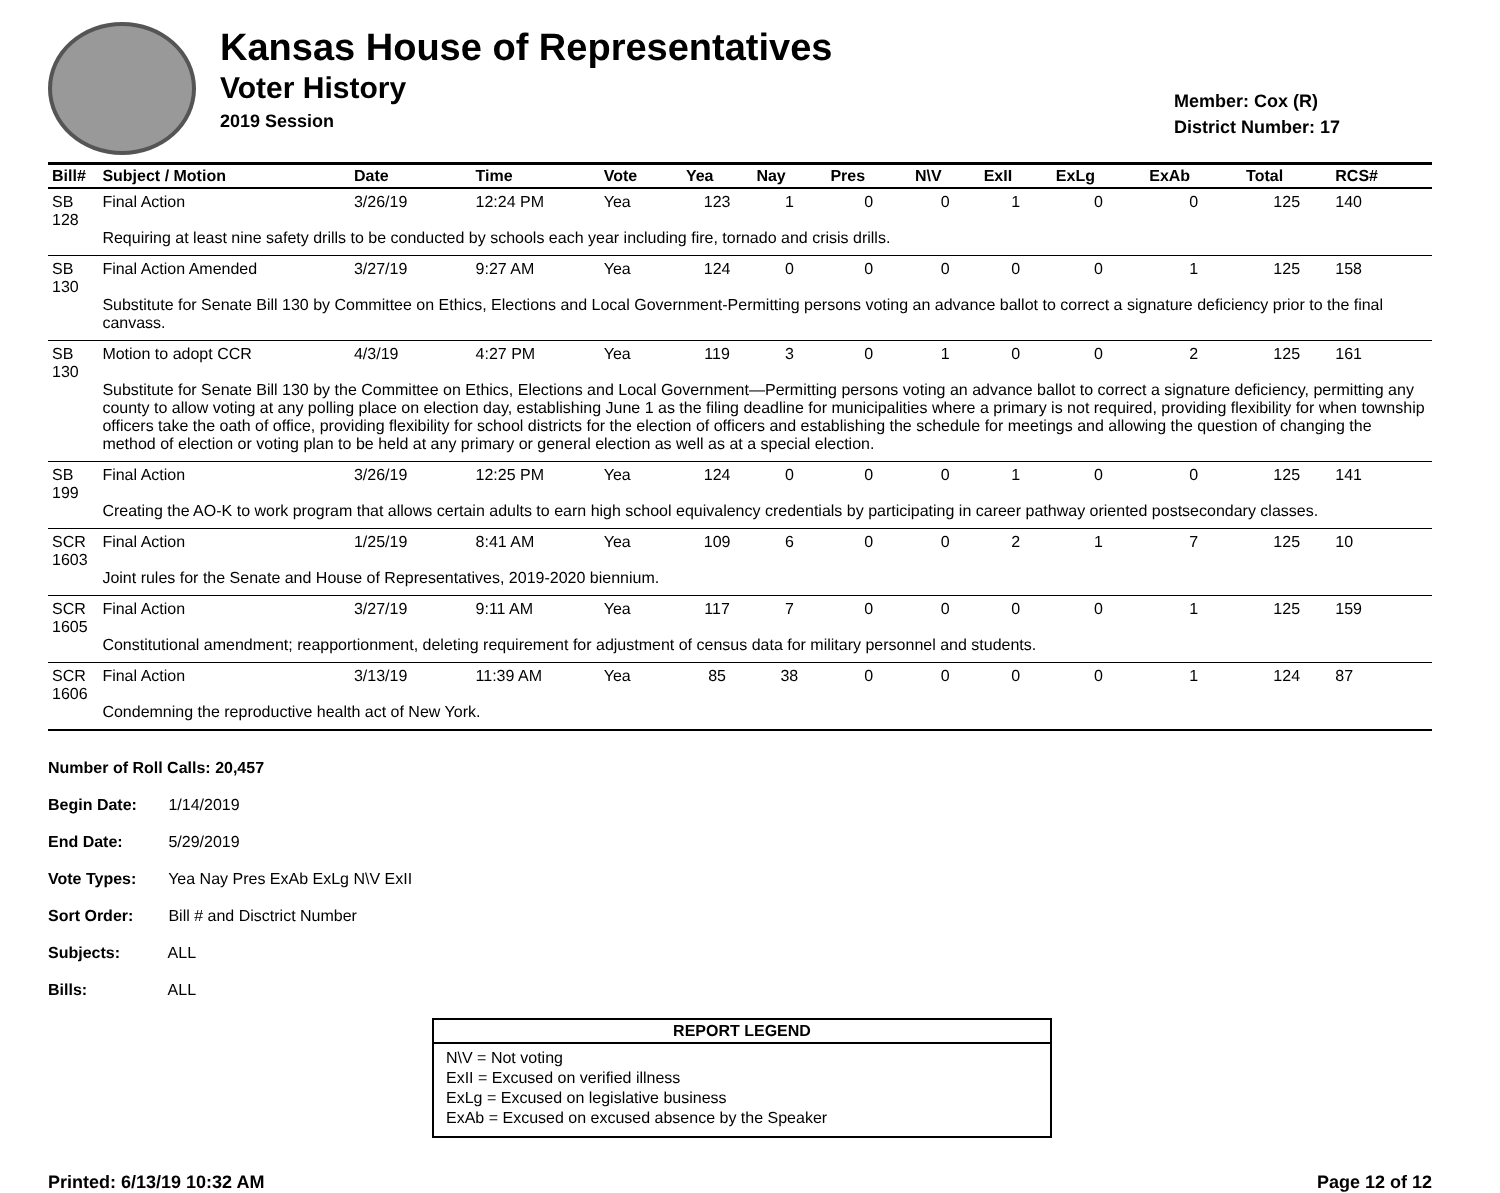Kansas House of Representatives
Voter History
2019 Session
Member: Cox (R)
District Number: 17
| Bill# | Subject / Motion | Date | Time | Vote | Yea | Nay | Pres | N\V | ExII | ExLg | ExAb | Total | RCS# |
| --- | --- | --- | --- | --- | --- | --- | --- | --- | --- | --- | --- | --- | --- |
| SB 128 | Final Action | 3/26/19 | 12:24 PM | Yea | 123 | 1 | 0 | 0 | 1 | 0 | 0 | 125 | 140 |
| | Requiring at least nine safety drills to be conducted by schools each year including fire, tornado and crisis drills. | | | | | | | | | | | | |
| SB 130 | Final Action Amended | 3/27/19 | 9:27 AM | Yea | 124 | 0 | 0 | 0 | 0 | 0 | 1 | 125 | 158 |
| | Substitute for Senate Bill 130 by Committee on Ethics, Elections and Local Government-Permitting persons voting an advance ballot to correct a signature deficiency prior to the final canvass. | | | | | | | | | | | | |
| SB 130 | Motion to adopt CCR | 4/3/19 | 4:27 PM | Yea | 119 | 3 | 0 | 1 | 0 | 0 | 2 | 125 | 161 |
| | Substitute for Senate Bill 130 by the Committee on Ethics, Elections and Local Government—Permitting persons voting an advance ballot to correct a signature deficiency, permitting any county to allow voting at any polling place on election day, establishing June 1 as the filing deadline for municipalities where a primary is not required, providing flexibility for when township officers take the oath of office, providing flexibility for school districts for the election of officers and establishing the schedule for meetings and allowing the question of changing the method of election or voting plan to be held at any primary or general election as well as at a special election. | | | | | | | | | | | | |
| SB 199 | Final Action | 3/26/19 | 12:25 PM | Yea | 124 | 0 | 0 | 0 | 1 | 0 | 0 | 125 | 141 |
| | Creating the AO-K to work program that allows certain adults to earn high school equivalency credentials by participating in career pathway oriented postsecondary classes. | | | | | | | | | | | | |
| SCR 1603 | Final Action | 1/25/19 | 8:41 AM | Yea | 109 | 6 | 0 | 0 | 2 | 1 | 7 | 125 | 10 |
| | Joint rules for the Senate and House of Representatives, 2019-2020 biennium. | | | | | | | | | | | | |
| SCR 1605 | Final Action | 3/27/19 | 9:11 AM | Yea | 117 | 7 | 0 | 0 | 0 | 0 | 1 | 125 | 159 |
| | Constitutional amendment; reapportionment, deleting requirement for adjustment of census data for military personnel and students. | | | | | | | | | | | | |
| SCR 1606 | Final Action | 3/13/19 | 11:39 AM | Yea | 85 | 38 | 0 | 0 | 0 | 0 | 1 | 124 | 87 |
| | Condemning the reproductive health act of New York. | | | | | | | | | | | | |
Number of Roll Calls: 20,457
Begin Date: 1/14/2019
End Date: 5/29/2019
Vote Types: Yea Nay Pres ExAb ExLg N\V ExII
Sort Order: Bill # and Disctrict Number
Subjects: ALL
Bills: ALL
REPORT LEGEND
N\V = Not voting
ExII = Excused on verified illness
ExLg = Excused on legislative business
ExAb = Excused on excused absence by the Speaker
Printed: 6/13/19 10:32 AM Page 12 of 12